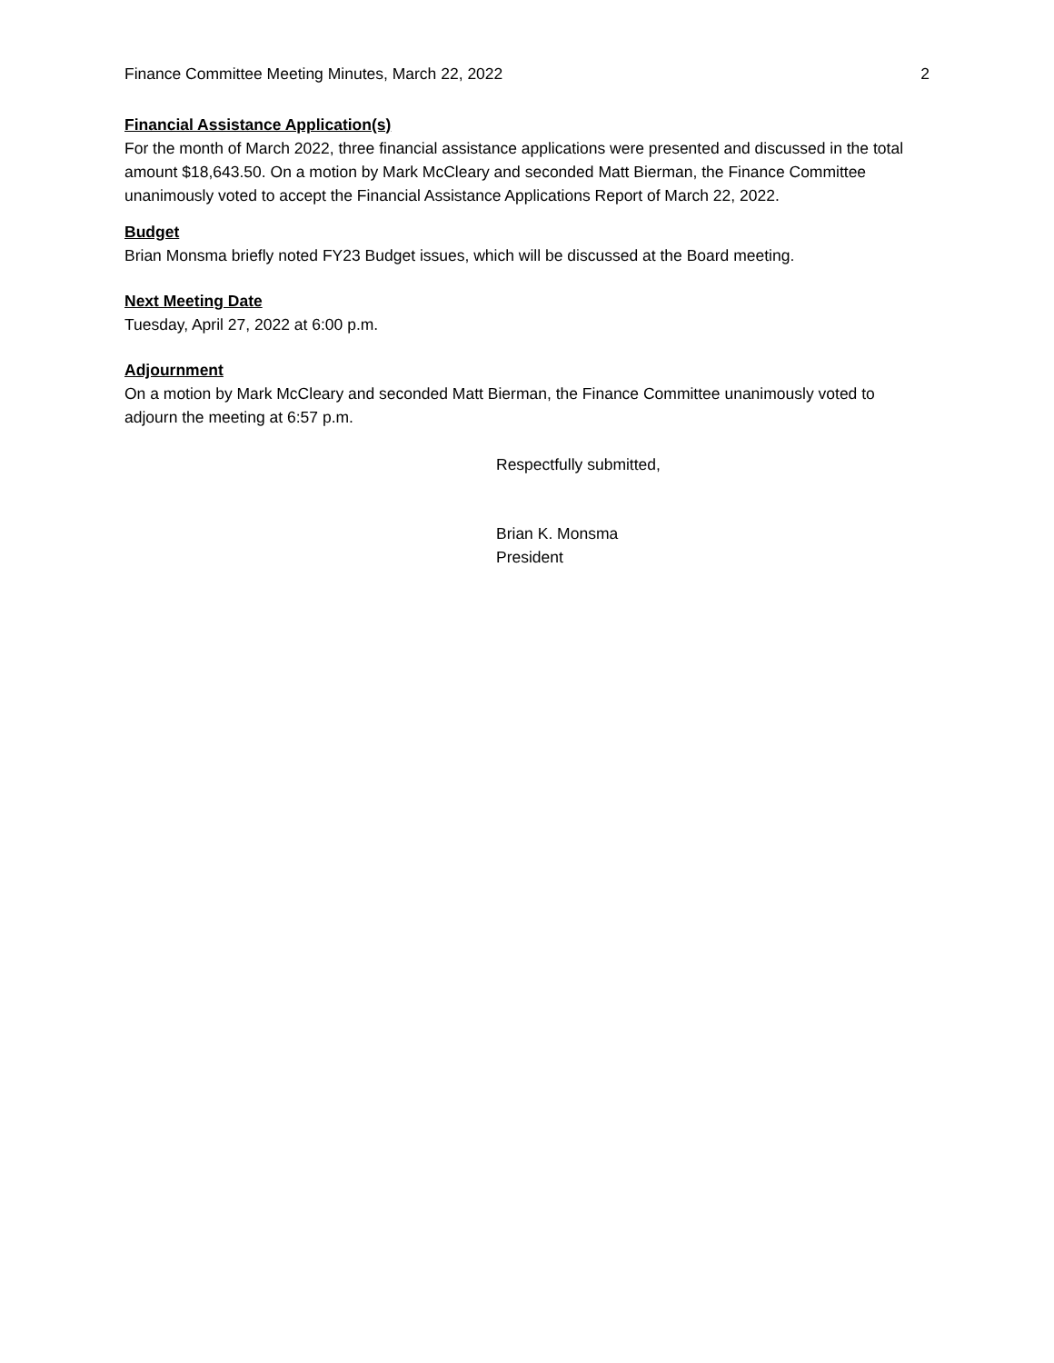Finance Committee Meeting Minutes, March 22, 2022 2
Financial Assistance Application(s)
For the month of March 2022, three financial assistance applications were presented and discussed in the total amount $18,643.50. On a motion by Mark McCleary and seconded Matt Bierman, the Finance Committee unanimously voted to accept the Financial Assistance Applications Report of March 22, 2022.
Budget
Brian Monsma briefly noted FY23 Budget issues, which will be discussed at the Board meeting.
Next Meeting Date
Tuesday, April 27, 2022 at 6:00 p.m.
Adjournment
On a motion by Mark McCleary and seconded Matt Bierman, the Finance Committee unanimously voted to adjourn the meeting at 6:57 p.m.
Respectfully submitted,
Brian K. Monsma
President